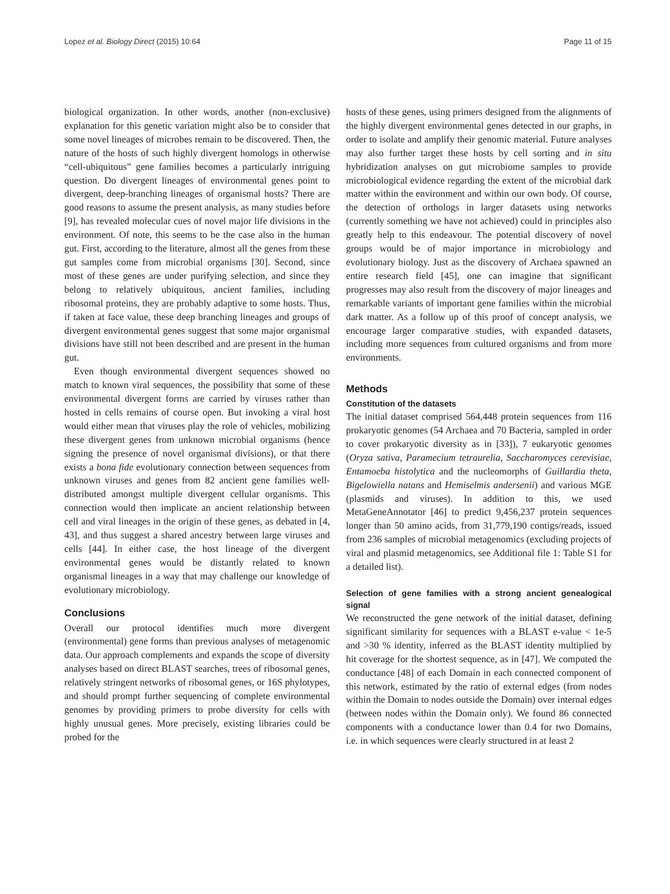Lopez et al. Biology Direct (2015) 10:64 Page 11 of 15
biological organization. In other words, another (non-exclusive) explanation for this genetic variation might also be to consider that some novel lineages of microbes remain to be discovered. Then, the nature of the hosts of such highly divergent homologs in otherwise “cell-ubiquitous” gene families becomes a particularly intriguing question. Do divergent lineages of environmental genes point to divergent, deep-branching lineages of organismal hosts? There are good reasons to assume the present analysis, as many studies before [9], has revealed molecular cues of novel major life divisions in the environment. Of note, this seems to be the case also in the human gut. First, according to the literature, almost all the genes from these gut samples come from microbial organisms [30]. Second, since most of these genes are under purifying selection, and since they belong to relatively ubiquitous, ancient families, including ribosomal proteins, they are probably adaptive to some hosts. Thus, if taken at face value, these deep branching lineages and groups of divergent environmental genes suggest that some major organismal divisions have still not been described and are present in the human gut.
Even though environmental divergent sequences showed no match to known viral sequences, the possibility that some of these environmental divergent forms are carried by viruses rather than hosted in cells remains of course open. But invoking a viral host would either mean that viruses play the role of vehicles, mobilizing these divergent genes from unknown microbial organisms (hence signing the presence of novel organismal divisions), or that there exists a bona fide evolutionary connection between sequences from unknown viruses and genes from 82 ancient gene families well-distributed amongst multiple divergent cellular organisms. This connection would then implicate an ancient relationship between cell and viral lineages in the origin of these genes, as debated in [4, 43], and thus suggest a shared ancestry between large viruses and cells [44]. In either case, the host lineage of the divergent environmental genes would be distantly related to known organismal lineages in a way that may challenge our knowledge of evolutionary microbiology.
Conclusions
Overall our protocol identifies much more divergent (environmental) gene forms than previous analyses of metagenomic data. Our approach complements and expands the scope of diversity analyses based on direct BLAST searches, trees of ribosomal genes, relatively stringent networks of ribosomal genes, or 16S phylotypes, and should prompt further sequencing of complete environmental genomes by providing primers to probe diversity for cells with highly unusual genes. More precisely, existing libraries could be probed for the
hosts of these genes, using primers designed from the alignments of the highly divergent environmental genes detected in our graphs, in order to isolate and amplify their genomic material. Future analyses may also further target these hosts by cell sorting and in situ hybridization analyses on gut microbiome samples to provide microbiological evidence regarding the extent of the microbial dark matter within the environment and within our own body. Of course, the detection of orthologs in larger datasets using networks (currently something we have not achieved) could in principles also greatly help to this endeavour. The potential discovery of novel groups would be of major importance in microbiology and evolutionary biology. Just as the discovery of Archaea spawned an entire research field [45], one can imagine that significant progresses may also result from the discovery of major lineages and remarkable variants of important gene families within the microbial dark matter. As a follow up of this proof of concept analysis, we encourage larger comparative studies, with expanded datasets, including more sequences from cultured organisms and from more environments.
Methods
Constitution of the datasets
The initial dataset comprised 564,448 protein sequences from 116 prokaryotic genomes (54 Archaea and 70 Bacteria, sampled in order to cover prokaryotic diversity as in [33]), 7 eukaryotic genomes (Oryza sativa, Paramecium tetraurelia, Saccharomyces cerevisiae, Entamoeba histolytica and the nucleomorphs of Guillardia theta, Bigelowiella natans and Hemiselmis andersenii) and various MGE (plasmids and viruses). In addition to this, we used MetaGeneAnnotator [46] to predict 9,456,237 protein sequences longer than 50 amino acids, from 31,779,190 contigs/reads, issued from 236 samples of microbial metagenomics (excluding projects of viral and plasmid metagenomics, see Additional file 1: Table S1 for a detailed list).
Selection of gene families with a strong ancient genealogical signal
We reconstructed the gene network of the initial dataset, defining significant similarity for sequences with a BLAST e-value < 1e-5 and >30 % identity, inferred as the BLAST identity multiplied by hit coverage for the shortest sequence, as in [47]. We computed the conductance [48] of each Domain in each connected component of this network, estimated by the ratio of external edges (from nodes within the Domain to nodes outside the Domain) over internal edges (between nodes within the Domain only). We found 86 connected components with a conductance lower than 0.4 for two Domains, i.e. in which sequences were clearly structured in at least 2